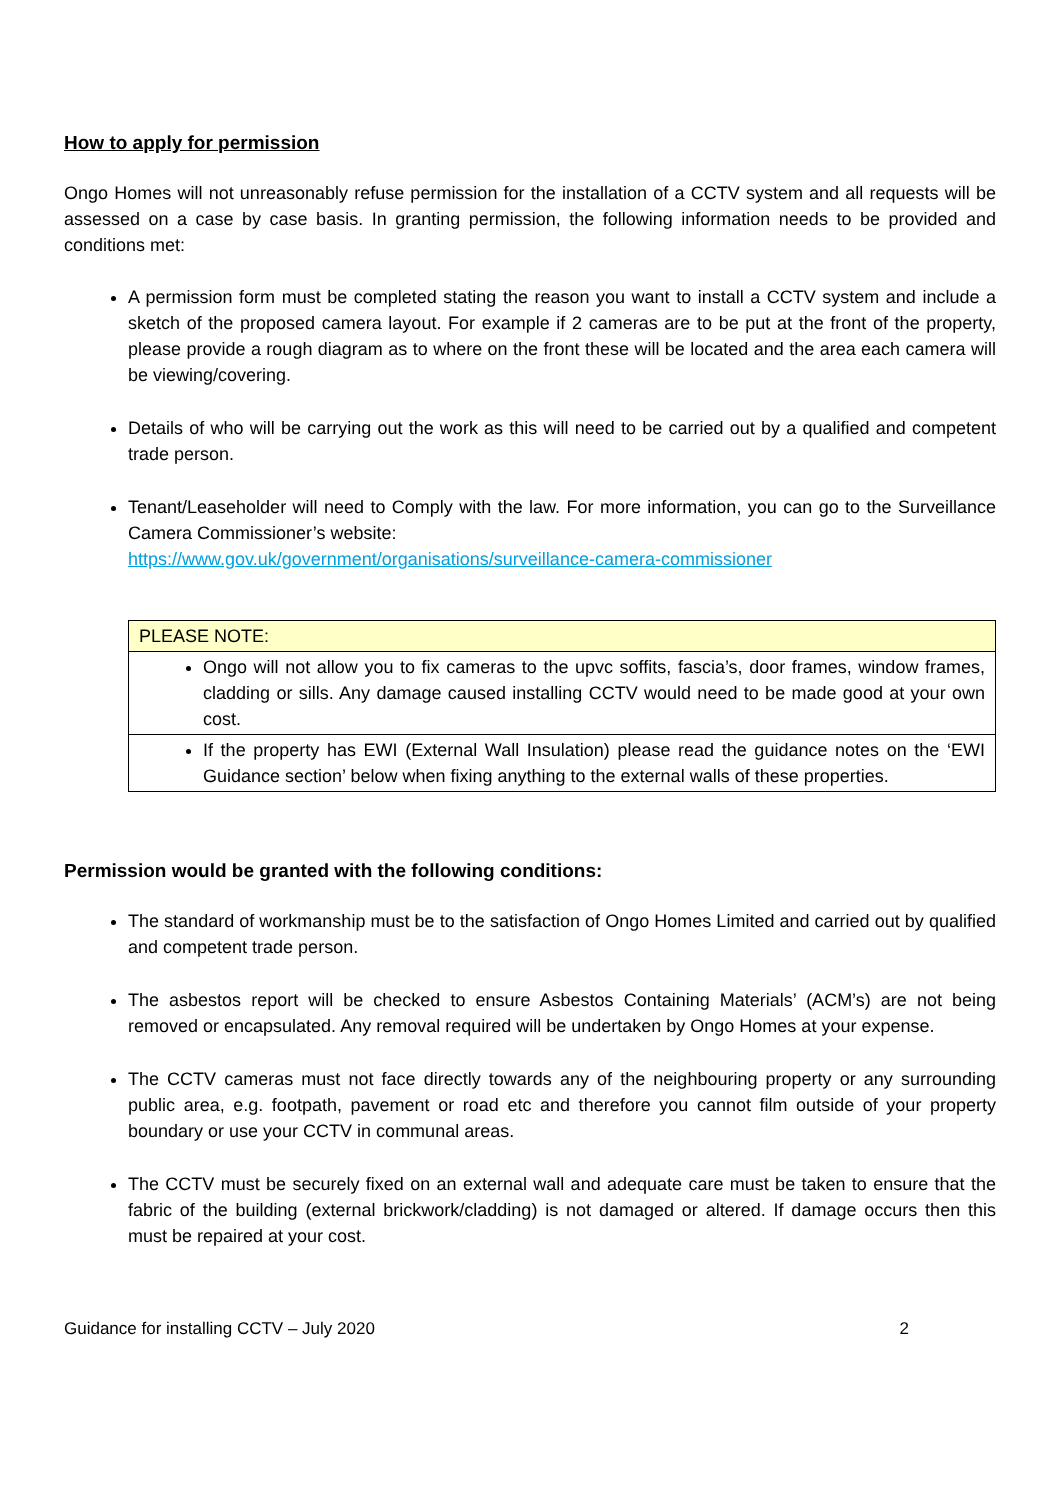How to apply for permission
Ongo Homes will not unreasonably refuse permission for the installation of a CCTV system and all requests will be assessed on a case by case basis. In granting permission, the following information needs to be provided and conditions met:
A permission form must be completed stating the reason you want to install a CCTV system and include a sketch of the proposed camera layout. For example if 2 cameras are to be put at the front of the property, please provide a rough diagram as to where on the front these will be located and the area each camera will be viewing/covering.
Details of who will be carrying out the work as this will need to be carried out by a qualified and competent trade person.
Tenant/Leaseholder will need to Comply with the law. For more information, you can go to the Surveillance Camera Commissioner’s website:
https://www.gov.uk/government/organisations/surveillance-camera-commissioner
| PLEASE NOTE: |
| Ongo will not allow you to fix cameras to the upvc soffits, fascia’s, door frames, window frames, cladding or sills. Any damage caused installing CCTV would need to be made good at your own cost. |
| If the property has EWI (External Wall Insulation) please read the guidance notes on the ‘EWI Guidance section’ below when fixing anything to the external walls of these properties. |
Permission would be granted with the following conditions:
The standard of workmanship must be to the satisfaction of Ongo Homes Limited and carried out by qualified and competent trade person.
The asbestos report will be checked to ensure Asbestos Containing Materials’ (ACM’s) are not being removed or encapsulated. Any removal required will be undertaken by Ongo Homes at your expense.
The CCTV cameras must not face directly towards any of the neighbouring property or any surrounding public area, e.g. footpath, pavement or road etc and therefore you cannot film outside of your property boundary or use your CCTV in communal areas.
The CCTV must be securely fixed on an external wall and adequate care must be taken to ensure that the fabric of the building (external brickwork/cladding) is not damaged or altered. If damage occurs then this must be repaired at your cost.
Guidance for installing CCTV – July 2020 2